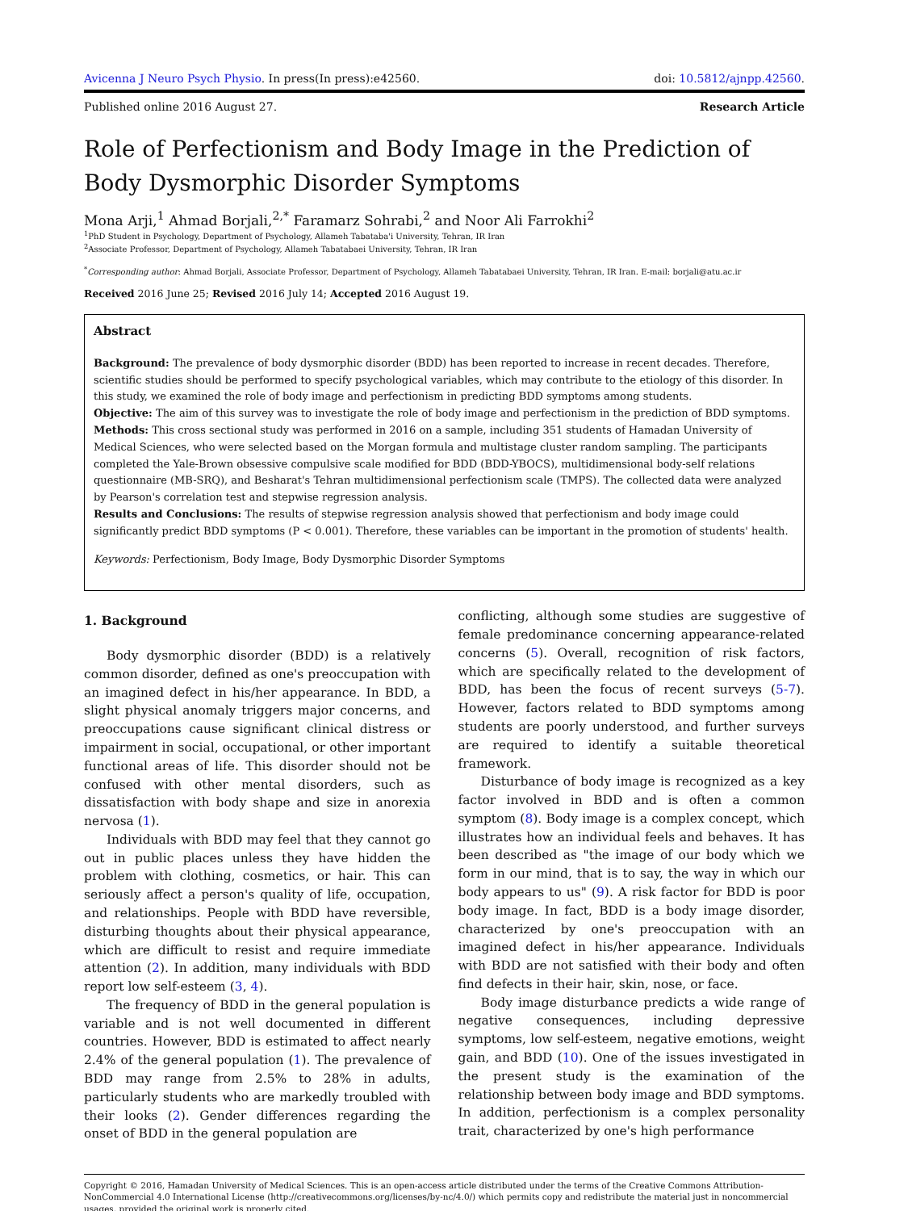Avicenna J Neuro Psych Physio. In press(In press):e42560. doi: 10.5812/ajnpp.42560.
Published online 2016 August 27. Research Article
Role of Perfectionism and Body Image in the Prediction of Body Dysmorphic Disorder Symptoms
Mona Arji,<sup>1</sup> Ahmad Borjali,<sup>2,*</sup> Faramarz Sohrabi,<sup>2</sup> and Noor Ali Farrokhi<sup>2</sup>
<sup>1</sup> PhD Student in Psychology, Department of Psychology, Allameh Tabataba'i University, Tehran, IR Iran
<sup>2</sup> Associate Professor, Department of Psychology, Allameh Tabatabaei University, Tehran, IR Iran
<sup>*</sup> Corresponding author: Ahmad Borjali, Associate Professor, Department of Psychology, Allameh Tabatabaei University, Tehran, IR Iran. E-mail: borjali@atu.ac.ir
Received 2016 June 25; Revised 2016 July 14; Accepted 2016 August 19.
Abstract
Background: The prevalence of body dysmorphic disorder (BDD) has been reported to increase in recent decades. Therefore, scientific studies should be performed to specify psychological variables, which may contribute to the etiology of this disorder. In this study, we examined the role of body image and perfectionism in predicting BDD symptoms among students.
Objective: The aim of this survey was to investigate the role of body image and perfectionism in the prediction of BDD symptoms.
Methods: This cross sectional study was performed in 2016 on a sample, including 351 students of Hamadan University of Medical Sciences, who were selected based on the Morgan formula and multistage cluster random sampling. The participants completed the Yale-Brown obsessive compulsive scale modified for BDD (BDD-YBOCS), multidimensional body-self relations questionnaire (MB-SRQ), and Besharat's Tehran multidimensional perfectionism scale (TMPS). The collected data were analyzed by Pearson's correlation test and stepwise regression analysis.
Results and Conclusions: The results of stepwise regression analysis showed that perfectionism and body image could significantly predict BDD symptoms (P < 0.001). Therefore, these variables can be important in the promotion of students' health.
Keywords: Perfectionism, Body Image, Body Dysmorphic Disorder Symptoms
1. Background
Body dysmorphic disorder (BDD) is a relatively common disorder, defined as one's preoccupation with an imagined defect in his/her appearance. In BDD, a slight physical anomaly triggers major concerns, and preoccupations cause significant clinical distress or impairment in social, occupational, or other important functional areas of life. This disorder should not be confused with other mental disorders, such as dissatisfaction with body shape and size in anorexia nervosa (1).
Individuals with BDD may feel that they cannot go out in public places unless they have hidden the problem with clothing, cosmetics, or hair. This can seriously affect a person's quality of life, occupation, and relationships. People with BDD have reversible, disturbing thoughts about their physical appearance, which are difficult to resist and require immediate attention (2). In addition, many individuals with BDD report low self-esteem (3, 4).
The frequency of BDD in the general population is variable and is not well documented in different countries. However, BDD is estimated to affect nearly 2.4% of the general population (1). The prevalence of BDD may range from 2.5% to 28% in adults, particularly students who are markedly troubled with their looks (2). Gender differences regarding the onset of BDD in the general population are
conflicting, although some studies are suggestive of female predominance concerning appearance-related concerns (5). Overall, recognition of risk factors, which are specifically related to the development of BDD, has been the focus of recent surveys (5-7). However, factors related to BDD symptoms among students are poorly understood, and further surveys are required to identify a suitable theoretical framework.
Disturbance of body image is recognized as a key factor involved in BDD and is often a common symptom (8). Body image is a complex concept, which illustrates how an individual feels and behaves. It has been described as "the image of our body which we form in our mind, that is to say, the way in which our body appears to us" (9). A risk factor for BDD is poor body image. In fact, BDD is a body image disorder, characterized by one's preoccupation with an imagined defect in his/her appearance. Individuals with BDD are not satisfied with their body and often find defects in their hair, skin, nose, or face.
Body image disturbance predicts a wide range of negative consequences, including depressive symptoms, low self-esteem, negative emotions, weight gain, and BDD (10). One of the issues investigated in the present study is the examination of the relationship between body image and BDD symptoms. In addition, perfectionism is a complex personality trait, characterized by one's high performance
Copyright © 2016, Hamadan University of Medical Sciences. This is an open-access article distributed under the terms of the Creative Commons Attribution-NonCommercial 4.0 International License (http://creativecommons.org/licenses/by-nc/4.0/) which permits copy and redistribute the material just in noncommercial usages, provided the original work is properly cited.